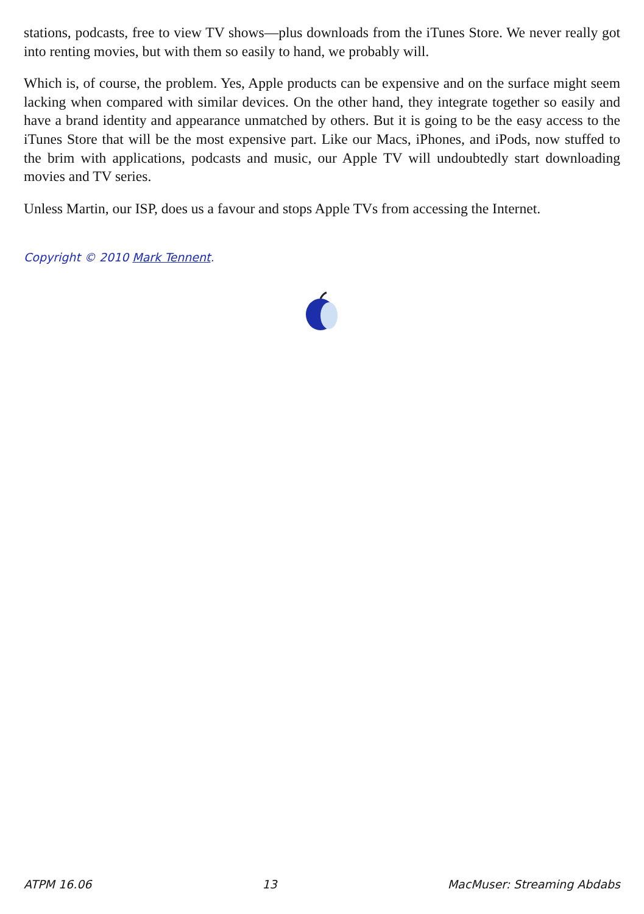stations, podcasts, free to view TV shows—plus downloads from the iTunes Store. We never really got into renting movies, but with them so easily to hand, we probably will.
Which is, of course, the problem. Yes, Apple products can be expensive and on the surface might seem lacking when compared with similar devices. On the other hand, they integrate together so easily and have a brand identity and appearance unmatched by others. But it is going to be the easy access to the iTunes Store that will be the most expensive part. Like our Macs, iPhones, and iPods, now stuffed to the brim with applications, podcasts and music, our Apple TV will undoubtedly start downloading movies and TV series.
Unless Martin, our ISP, does us a favour and stops Apple TVs from accessing the Internet.
Copyright © 2010 Mark Tennent.
ATPM 16.06 13 MacMuser: Streaming Abdabs